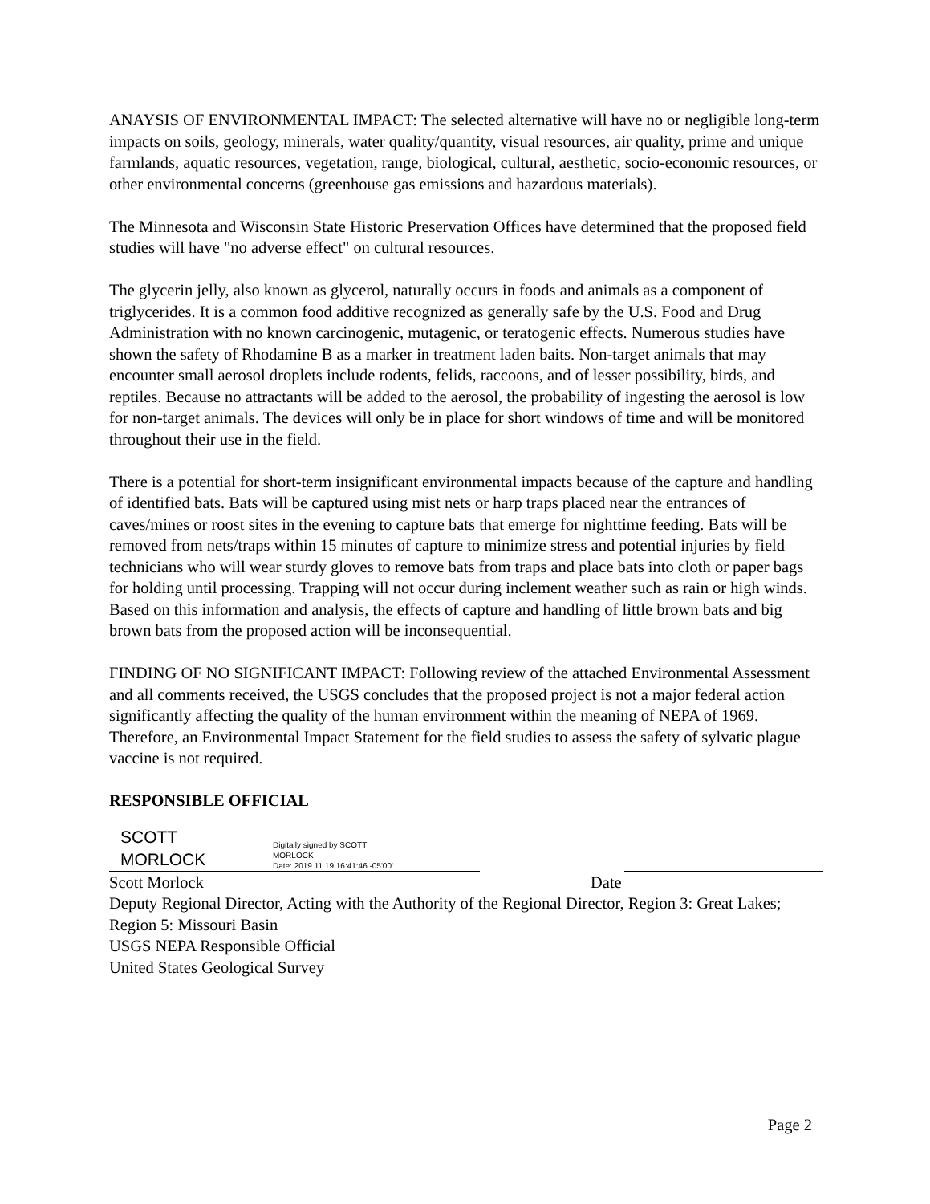ANAYSIS OF ENVIRONMENTAL IMPACT: The selected alternative will have no or negligible long-term impacts on soils, geology, minerals, water quality/quantity, visual resources, air quality, prime and unique farmlands, aquatic resources, vegetation, range, biological, cultural, aesthetic, socio-economic resources, or other environmental concerns (greenhouse gas emissions and hazardous materials).
The Minnesota and Wisconsin State Historic Preservation Offices have determined that the proposed field studies will have "no adverse effect" on cultural resources.
The glycerin jelly, also known as glycerol, naturally occurs in foods and animals as a component of triglycerides. It is a common food additive recognized as generally safe by the U.S. Food and Drug Administration with no known carcinogenic, mutagenic, or teratogenic effects. Numerous studies have shown the safety of Rhodamine B as a marker in treatment laden baits. Non-target animals that may encounter small aerosol droplets include rodents, felids, raccoons, and of lesser possibility, birds, and reptiles. Because no attractants will be added to the aerosol, the probability of ingesting the aerosol is low for non-target animals. The devices will only be in place for short windows of time and will be monitored throughout their use in the field.
There is a potential for short-term insignificant environmental impacts because of the capture and handling of identified bats. Bats will be captured using mist nets or harp traps placed near the entrances of caves/mines or roost sites in the evening to capture bats that emerge for nighttime feeding. Bats will be removed from nets/traps within 15 minutes of capture to minimize stress and potential injuries by field technicians who will wear sturdy gloves to remove bats from traps and place bats into cloth or paper bags for holding until processing. Trapping will not occur during inclement weather such as rain or high winds. Based on this information and analysis, the effects of capture and handling of little brown bats and big brown bats from the proposed action will be inconsequential.
FINDING OF NO SIGNIFICANT IMPACT: Following review of the attached Environmental Assessment and all comments received, the USGS concludes that the proposed project is not a major federal action significantly affecting the quality of the human environment within the meaning of NEPA of 1969. Therefore, an Environmental Impact Statement for the field studies to assess the safety of sylvatic plague vaccine is not required.
RESPONSIBLE OFFICIAL
SCOTT MORLOCK
Digitally signed by SCOTT
MORLOCK
Date: 2019.11.19 16:41:46 -05'00'
Scott Morlock Date
Deputy Regional Director, Acting with the Authority of the Regional Director, Region 3: Great Lakes; Region 5: Missouri Basin
USGS NEPA Responsible Official
United States Geological Survey
Page 2